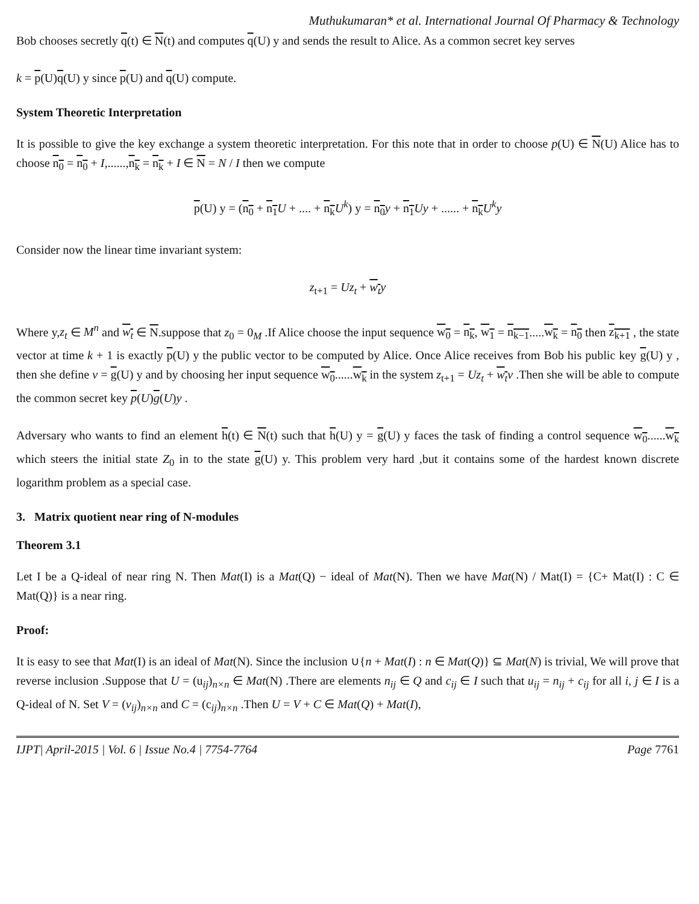Muthukumaran* et al. International Journal Of Pharmacy & Technology
Bob chooses secretly q(t) ∈ N(t) and computes q(U) y and sends the result to Alice. As a common secret key serves
k = p(U)q(U) y since p(U) and q(U) compute.
System Theoretic Interpretation
It is possible to give the key exchange a system theoretic interpretation. For this note that in order to choose p(U) ∈ N(U) Alice has to choose n<sub>0</sub> = n<sub>0</sub> + I,......,n<sub>k</sub> = n<sub>k</sub> + I ∈ N = N / I then we compute
p(U) y = (n<sub>0</sub> + n<sub>1</sub> U + .... + n<sub>k</sub> U<sup>k</sup>) y = n<sub>0</sub> y + n<sub>1</sub> Uy + ...... + n<sub>k</sub> U<sup>k</sup>y
Consider now the linear time invariant system:
z<sub>t+1</sub> = Uz<sub>t</sub> + w<sub>t</sub> y
Where y,z<sub>t</sub> ∈ M<sup>n</sup> and w<sub>t</sub> ∈ N.suppose that z<sub>0</sub> = 0<sub>M</sub> .If Alice choose the input sequence w<sub>0</sub> = n<sub>k</sub>, w<sub>1</sub> = n<sub>k−1</sub>.....w<sub>k</sub> = n<sub>0</sub> then z<sub>k+1</sub> , the state vector at time k + 1 is exactly p(U) y the public vector to be computed by Alice. Once Alice receives from Bob his public key g(U) y , then she define v = g(U) y and by choosing her input sequence w<sub>0</sub>......w<sub>k</sub> in the system z<sub>t+1</sub> = Uz<sub>t</sub> + w<sub>t</sub> v .Then she will be able to compute the common secret key p(U)g(U)y .
Adversary who wants to find an element h(t) ∈ N(t) such that h(U) y = g(U) y faces the task of finding a control sequence w<sub>0</sub>......w<sub>k</sub> which steers the initial state Z<sub>0</sub> in to the state g(U) y. This problem very hard ,but it contains some of the hardest known discrete logarithm problem as a special case.
3. Matrix quotient near ring of N-modules
Theorem 3.1
Let I be a Q-ideal of near ring N. Then Mat(I) is a Mat(Q) − ideal of Mat(N). Then we have Mat(N) / Mat(I) = {C+ Mat(I) : C ∈ Mat(Q)} is a near ring.
Proof:
It is easy to see that Mat(I) is an ideal of Mat(N). Since the inclusion ∪{n + Mat(I) : n ∈ Mat(Q)} ⊆ Mat(N) is trivial, We will prove that reverse inclusion .Suppose that U = (u<sub>ij</sub>)<sub>n×n</sub> ∈ Mat(N) .There are elements n<sub>ij</sub> ∈ Q and c<sub>ij</sub> ∈ I such that u<sub>ij</sub> = n<sub>ij</sub> + c<sub>ij</sub> for all i, j ∈ I is a Q-ideal of N. Set V = (v<sub>ij</sub>)<sub>n×n</sub> and C = (c<sub>ij</sub>)<sub>n×n</sub> .Then U = V + C ∈ Mat(Q) + Mat(I),
IJPT| April-2015 | Vol. 6 | Issue No.4 | 7754-7764 Page 7761